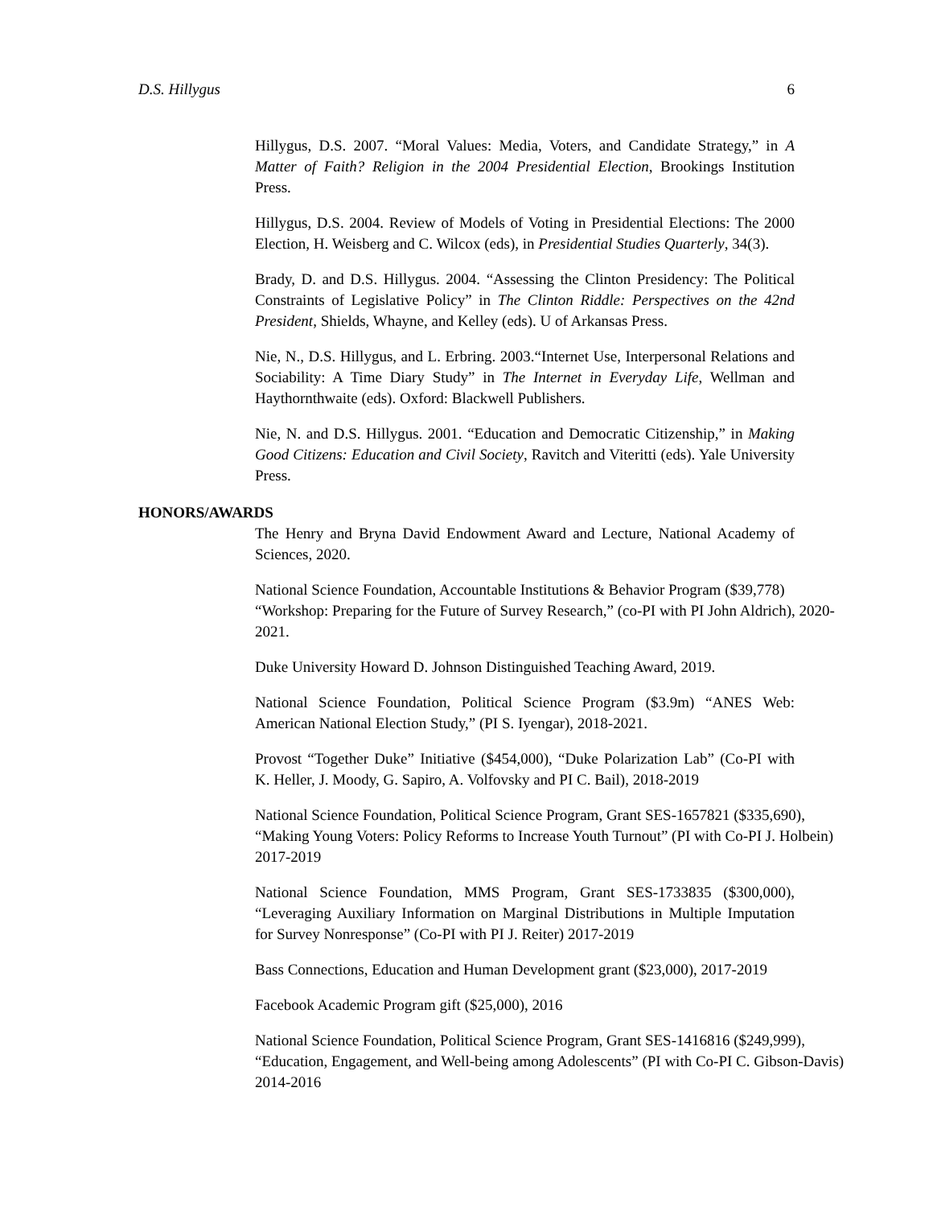D.S. Hillygus 6
Hillygus, D.S. 2007. “Moral Values: Media, Voters, and Candidate Strategy,” in A Matter of Faith? Religion in the 2004 Presidential Election, Brookings Institution Press.
Hillygus, D.S. 2004. Review of Models of Voting in Presidential Elections: The 2000 Election, H. Weisberg and C. Wilcox (eds), in Presidential Studies Quarterly, 34(3).
Brady, D. and D.S. Hillygus. 2004. “Assessing the Clinton Presidency: The Political Constraints of Legislative Policy” in The Clinton Riddle: Perspectives on the 42nd President, Shields, Whayne, and Kelley (eds). U of Arkansas Press.
Nie, N., D.S. Hillygus, and L. Erbring. 2003.“Internet Use, Interpersonal Relations and Sociability: A Time Diary Study” in The Internet in Everyday Life, Wellman and Haythornthwaite (eds). Oxford: Blackwell Publishers.
Nie, N. and D.S. Hillygus. 2001. “Education and Democratic Citizenship,” in Making Good Citizens: Education and Civil Society, Ravitch and Viteritti (eds). Yale University Press.
HONORS/AWARDS
The Henry and Bryna David Endowment Award and Lecture, National Academy of Sciences, 2020.
National Science Foundation, Accountable Institutions & Behavior Program ($39,778)
“Workshop: Preparing for the Future of Survey Research,” (co-PI with PI John Aldrich), 2020-2021.
Duke University Howard D. Johnson Distinguished Teaching Award, 2019.
National Science Foundation, Political Science Program ($3.9m) “ANES Web: American National Election Study,” (PI S. Iyengar), 2018-2021.
Provost “Together Duke” Initiative ($454,000), “Duke Polarization Lab” (Co-PI with K. Heller, J. Moody, G. Sapiro, A. Volfovsky and PI C. Bail), 2018-2019
National Science Foundation, Political Science Program, Grant SES-1657821 ($335,690),
“Making Young Voters: Policy Reforms to Increase Youth Turnout” (PI with Co-PI J. Holbein) 2017-2019
National Science Foundation, MMS Program, Grant SES-1733835 ($300,000), “Leveraging Auxiliary Information on Marginal Distributions in Multiple Imputation for Survey Nonresponse” (Co-PI with PI J. Reiter) 2017-2019
Bass Connections, Education and Human Development grant ($23,000), 2017-2019
Facebook Academic Program gift ($25,000), 2016
National Science Foundation, Political Science Program, Grant SES-1416816 ($249,999),
“Education, Engagement, and Well-being among Adolescents” (PI with Co-PI C. Gibson-Davis) 2014-2016